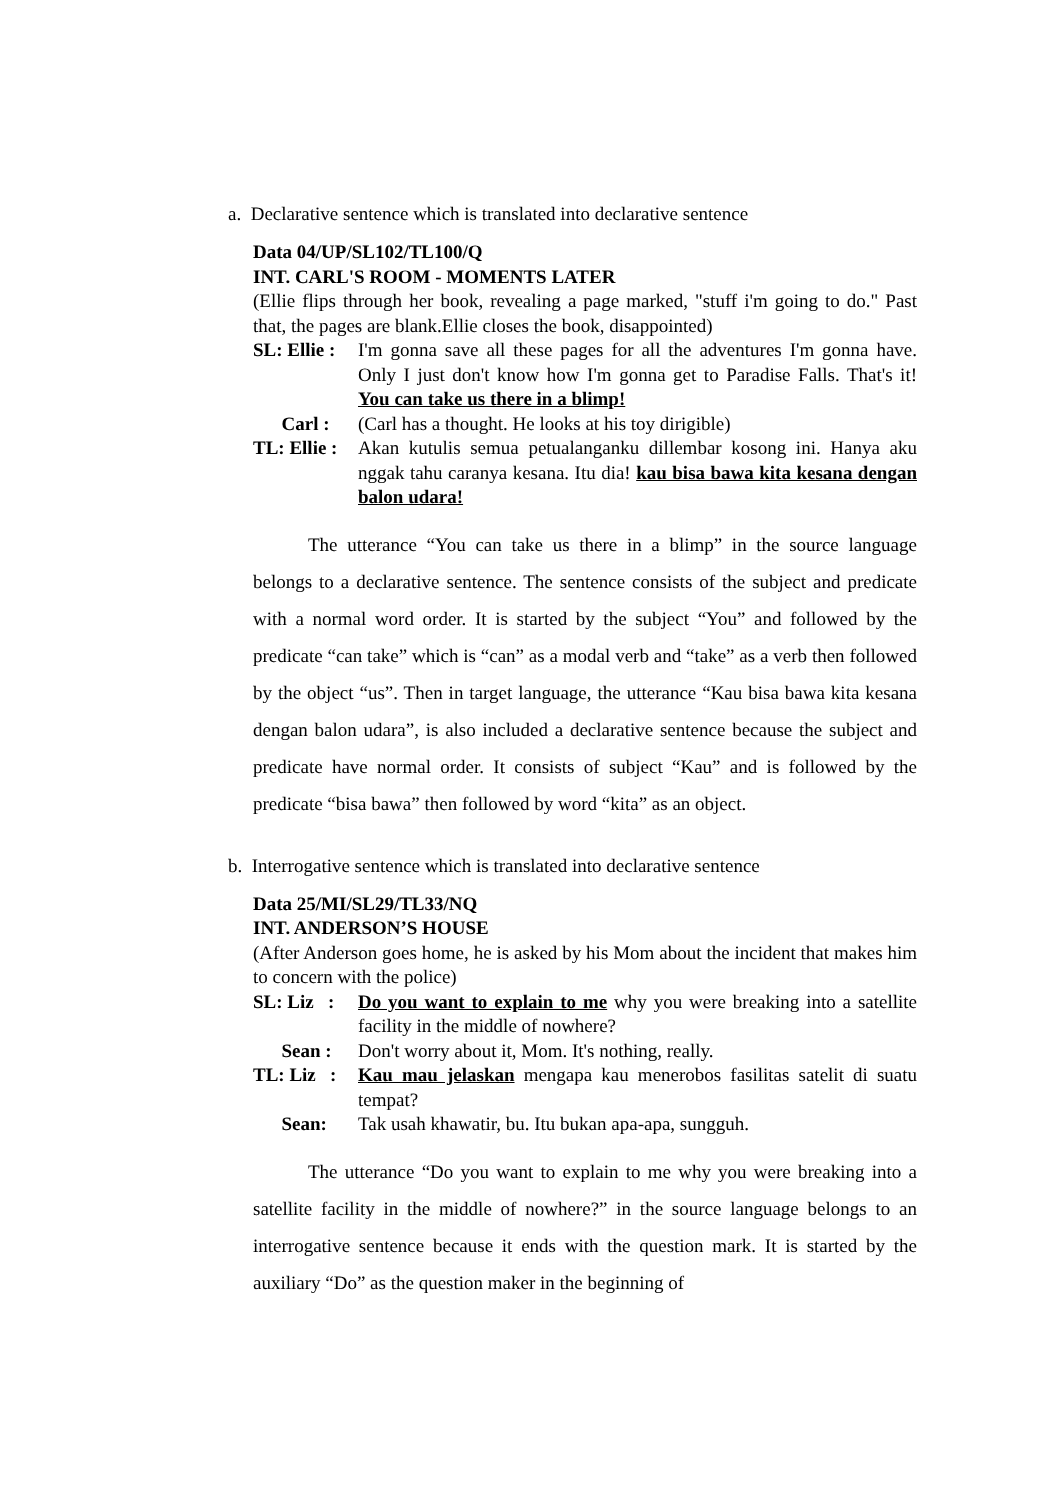a. Declarative sentence which is translated into declarative sentence
Data 04/UP/SL102/TL100/Q
INT. CARL'S ROOM - MOMENTS LATER
(Ellie flips through her book, revealing a page marked, "stuff i'm going to do." Past that, the pages are blank.Ellie closes the book, disappointed)
SL: Ellie : I'm gonna save all these pages for all the adventures I'm gonna have. Only I just don't know how I'm gonna get to Paradise Falls. That's it! You can take us there in a blimp!
Carl : (Carl has a thought. He looks at his toy dirigible)
TL: Ellie : Akan kutulis semua petualanganku dillembar kosong ini. Hanya aku nggak tahu caranya kesana. Itu dia! kau bisa bawa kita kesana dengan balon udara!
The utterance “You can take us there in a blimp” in the source language belongs to a declarative sentence. The sentence consists of the subject and predicate with a normal word order. It is started by the subject “You” and followed by the predicate “can take” which is “can” as a modal verb and “take” as a verb then followed by the object “us”. Then in target language, the utterance “Kau bisa bawa kita kesana dengan balon udara”, is also included a declarative sentence because the subject and predicate have normal order. It consists of subject “Kau” and is followed by the predicate “bisa bawa” then followed by word “kita” as an object.
b. Interrogative sentence which is translated into declarative sentence
Data 25/MI/SL29/TL33/NQ
INT. ANDERSON’S HOUSE
(After Anderson goes home, he is asked by his Mom about the incident that makes him to concern with the police)
SL: Liz : Do you want to explain to me why you were breaking into a satellite facility in the middle of nowhere?
Sean : Don't worry about it, Mom. It's nothing, really.
TL: Liz : Kau mau jelaskan mengapa kau menerobos fasilitas satelit di suatu tempat?
Sean: Tak usah khawatir, bu. Itu bukan apa-apa, sungguh.
The utterance “Do you want to explain to me why you were breaking into a satellite facility in the middle of nowhere?” in the source language belongs to an interrogative sentence because it ends with the question mark. It is started by the auxiliary “Do” as the question maker in the beginning of